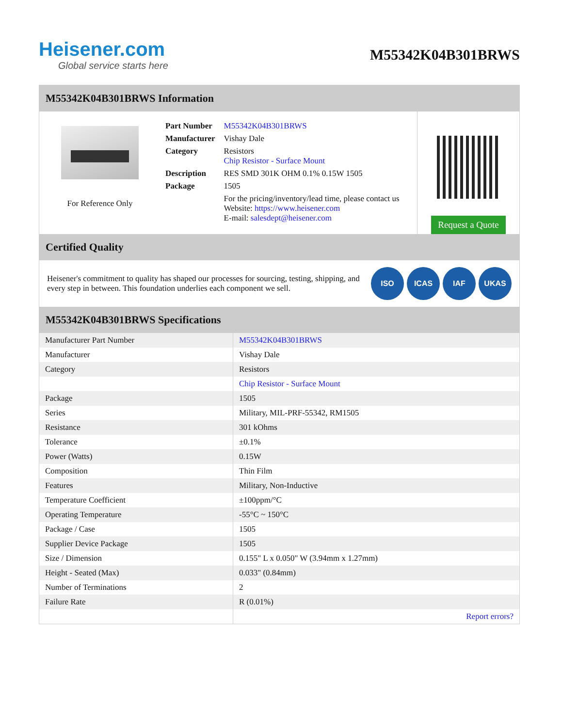Heisener.com
Global service starts here
M55342K04B301BRWS
M55342K04B301BRWS Information
For Reference Only
| Part Number | M55342K04B301BRWS |
| Manufacturer | Vishay Dale |
| Category | Resistors Chip Resistor - Surface Mount |
| Description | RES SMD 301K OHM 0.1% 0.15W 1505 |
| Package | 1505 |
| | For the pricing/inventory/lead time, please contact us Website: https://www.heisener.com E-mail: salesdept@heisener.com |
Request a Quote
Certified Quality
Heisener's commitment to quality has shaped our processes for sourcing, testing, shipping, and every step in between. This foundation underlies each component we sell.
ISO ICAS IAF UKAS
M55342K04B301BRWS Specifications
| Manufacturer Part Number | M55342K04B301BRWS |
| Manufacturer | Vishay Dale |
| Category | Resistors |
| | Chip Resistor - Surface Mount |
| Package | 1505 |
| Series | Military, MIL-PRF-55342, RM1505 |
| Resistance | 301 kOhms |
| Tolerance | ±0.1% |
| Power (Watts) | 0.15W |
| Composition | Thin Film |
| Features | Military, Non-Inductive |
| Temperature Coefficient | ±100ppm/°C |
| Operating Temperature | -55°C ~ 150°C |
| Package / Case | 1505 |
| Supplier Device Package | 1505 |
| Size / Dimension | 0.155" L x 0.050" W (3.94mm x 1.27mm) |
| Height - Seated (Max) | 0.033" (0.84mm) |
| Number of Terminations | 2 |
| Failure Rate | R (0.01%) |
| | Report errors? |